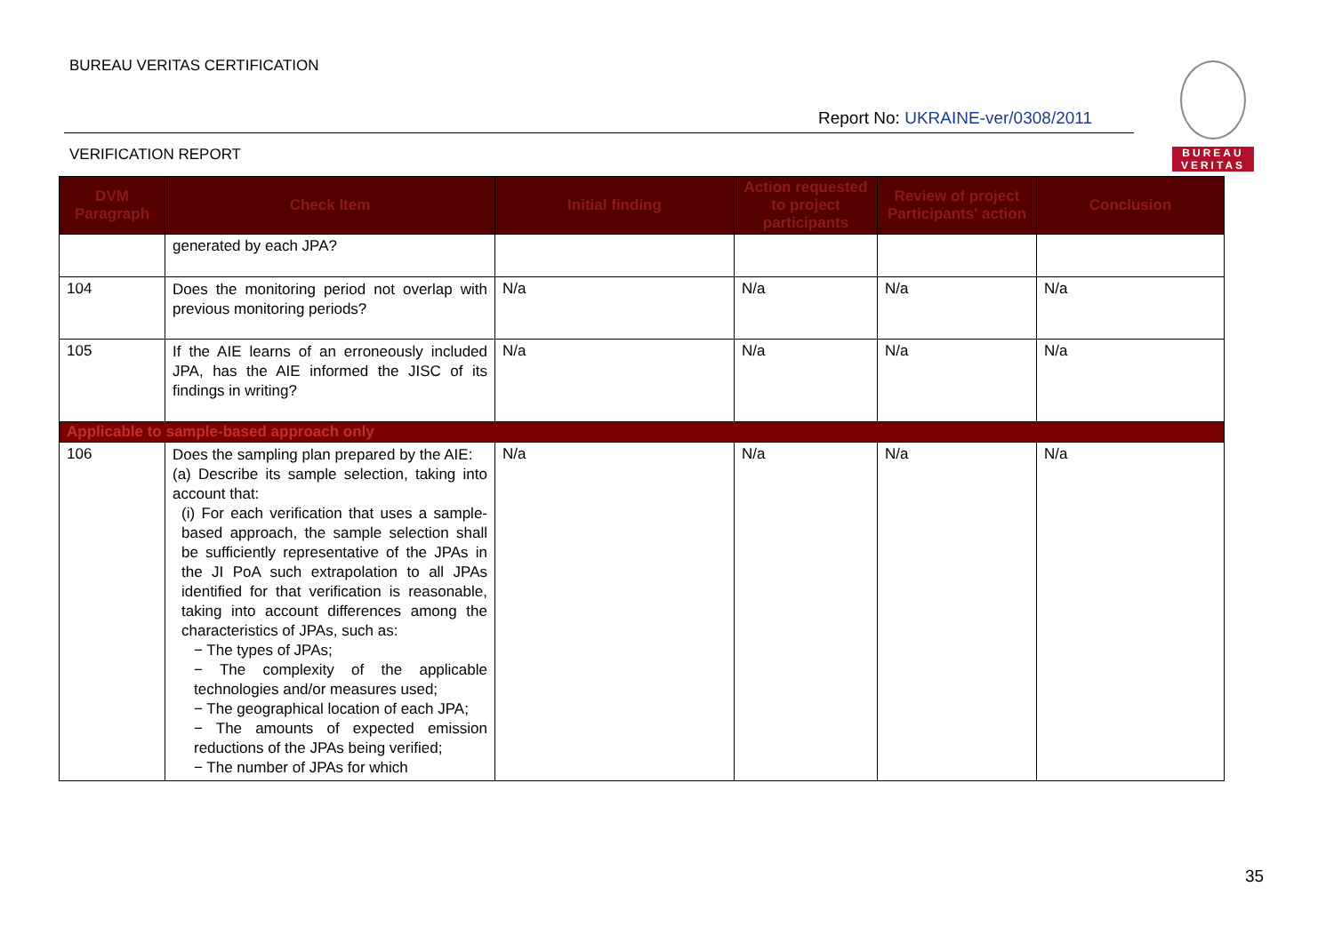BUREAU VERITAS CERTIFICATION
Report No: UKRAINE-ver/0308/2011
VERIFICATION REPORT
BUREAU
VERITAS
| DVM Paragraph | Check Item | Initial finding | Action requested to project participants | Review of project Participants' action | Conclusion |
| --- | --- | --- | --- | --- | --- |
| | generated by each JPA? | | | | |
| 104 | Does the monitoring period not overlap with previous monitoring periods? | N/a | N/a | N/a | N/a |
| 105 | If the AIE learns of an erroneously included JPA, has the AIE informed the JISC of its findings in writing? | N/a | N/a | N/a | N/a |
| Applicable to sample-based approach only | | | | | |
| 106 | Does the sampling plan prepared by the AIE: (a) Describe its sample selection, taking into account that: (i) For each verification that uses a sample-based approach, the sample selection shall be sufficiently representative of the JPAs in the JI PoA such extrapolation to all JPAs identified for that verification is reasonable, taking into account differences among the characteristics of JPAs, such as: − The types of JPAs; − The complexity of the applicable technologies and/or measures used; − The geographical location of each JPA; − The amounts of expected emission reductions of the JPAs being verified; − The number of JPAs for which | N/a | N/a | N/a | N/a |
35